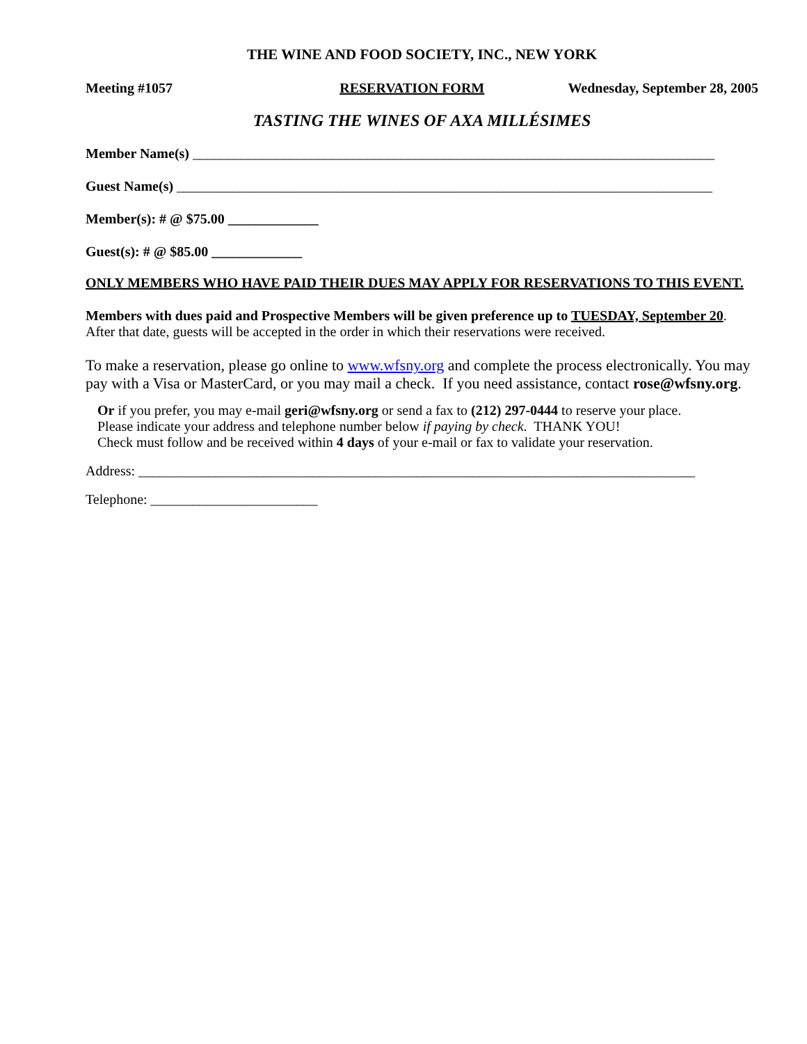THE WINE AND FOOD SOCIETY, INC., NEW YORK
Meeting #1057 RESERVATION FORM Wednesday, September 28, 2005
TASTING THE WINES OF AXA MILLÉSIMES
Member Name(s) ___________________________________________________________________________
Guest Name(s) _____________________________________________________________________________
Member(s): # @ $75.00 _____________
Guest(s): # @ $85.00 _____________
ONLY MEMBERS WHO HAVE PAID THEIR DUES MAY APPLY FOR RESERVATIONS TO THIS EVENT.
Members with dues paid and Prospective Members will be given preference up to TUESDAY, September 20.
After that date, guests will be accepted in the order in which their reservations were received.
To make a reservation, please go online to www.wfsny.org and complete the process electronically. You may pay with a Visa or MasterCard, or you may mail a check. If you need assistance, contact rose@wfsny.org.
Or if you prefer, you may e-mail geri@wfsny.org or send a fax to (212) 297-0444 to reserve your place.
Please indicate your address and telephone number below if paying by check. THANK YOU!
Check must follow and be received within 4 days of your e-mail or fax to validate your reservation.
Address: ________________________________________________________________________________
Telephone: ________________________